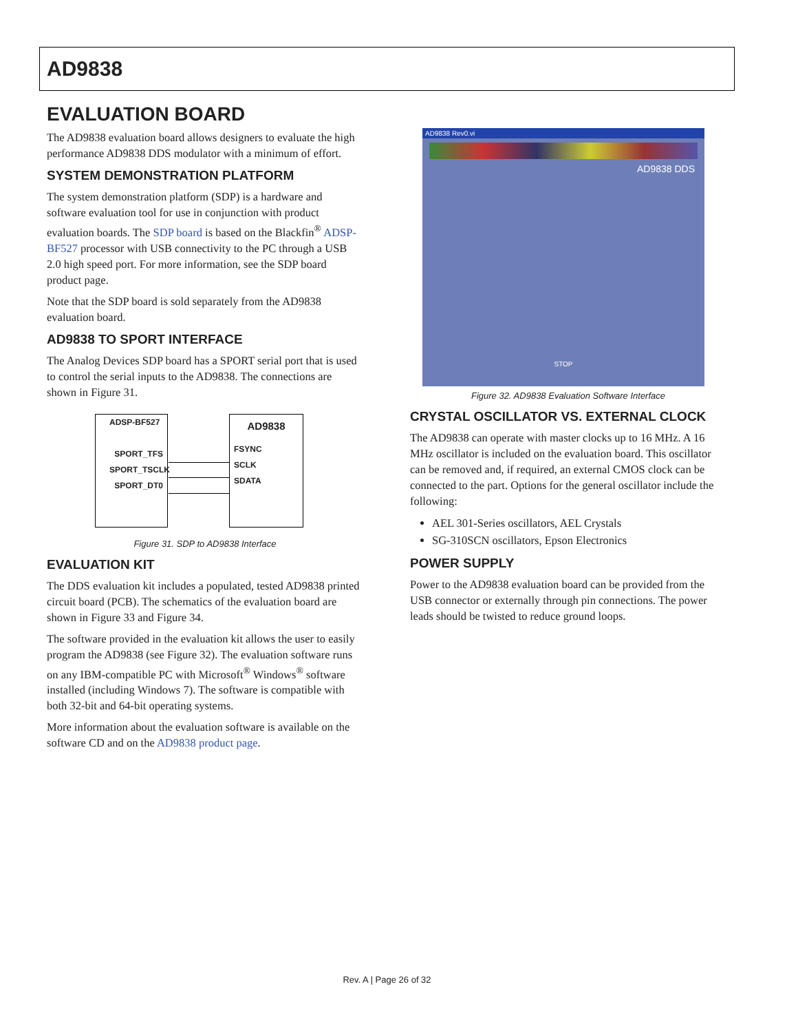AD9838
EVALUATION BOARD
The AD9838 evaluation board allows designers to evaluate the high performance AD9838 DDS modulator with a minimum of effort.
SYSTEM DEMONSTRATION PLATFORM
The system demonstration platform (SDP) is a hardware and software evaluation tool for use in conjunction with product evaluation boards. The SDP board is based on the Blackfin<sup>®</sup> ADSP-BF527 processor with USB connectivity to the PC through a USB 2.0 high speed port. For more information, see the SDP board product page.
Note that the SDP board is sold separately from the AD9838 evaluation board.
AD9838 TO SPORT INTERFACE
The Analog Devices SDP board has a SPORT serial port that is used to control the serial inputs to the AD9838. The connections are shown in Figure 31.
ADSP-BF527
SPORT_TFS
SPORT_TSCLK
SPORT_DT0
AD9838
FSYNC
SCLK
SDATA
Figure 31. SDP to AD9838 Interface
EVALUATION KIT
The DDS evaluation kit includes a populated, tested AD9838 printed circuit board (PCB). The schematics of the evaluation board are shown in Figure 33 and Figure 34.
The software provided in the evaluation kit allows the user to easily program the AD9838 (see Figure 32). The evaluation software runs on any IBM-compatible PC with Microsoft<sup>®</sup> Windows<sup>®</sup> software installed (including Windows 7). The software is compatible with both 32-bit and 64-bit operating systems.
More information about the evaluation software is available on the software CD and on the AD9838 product page.
AD9838 Rev0.vi
AD9838 DDS
STOP
Figure 32. AD9838 Evaluation Software Interface
CRYSTAL OSCILLATOR VS. EXTERNAL CLOCK
The AD9838 can operate with master clocks up to 16 MHz. A 16 MHz oscillator is included on the evaluation board. This oscillator can be removed and, if required, an external CMOS clock can be connected to the part. Options for the general oscillator include the following:
AEL 301-Series oscillators, AEL Crystals
SG-310SCN oscillators, Epson Electronics
POWER SUPPLY
Power to the AD9838 evaluation board can be provided from the USB connector or externally through pin connections. The power leads should be twisted to reduce ground loops.
Rev. A | Page 26 of 32